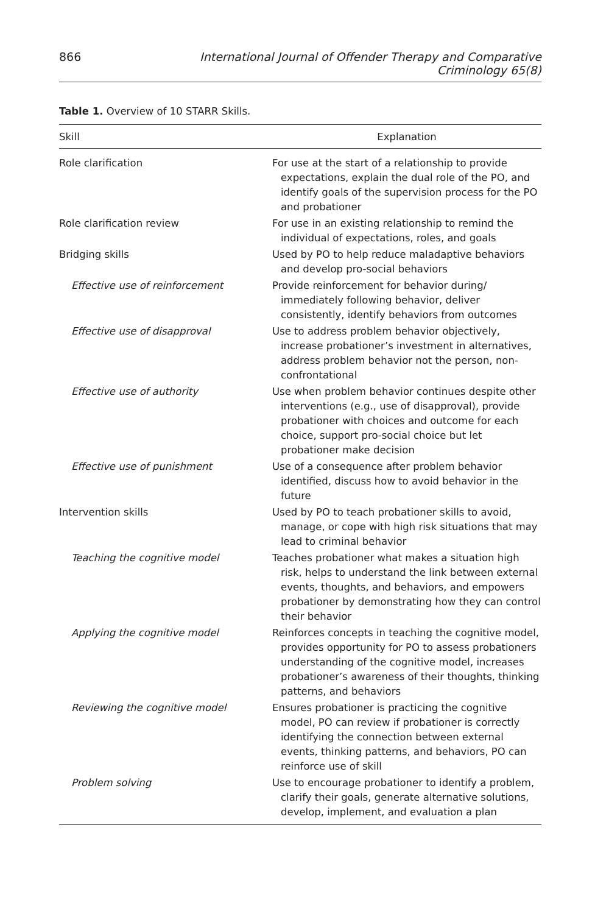866 International Journal of Offender Therapy and Comparative Criminology 65(8)
Table 1. Overview of 10 STARR Skills.
| Skill | Explanation |
| --- | --- |
| Role clarification | For use at the start of a relationship to provide expectations, explain the dual role of the PO, and identify goals of the supervision process for the PO and probationer |
| Role clarification review | For use in an existing relationship to remind the individual of expectations, roles, and goals |
| Bridging skills | Used by PO to help reduce maladaptive behaviors and develop pro-social behaviors |
| Effective use of reinforcement | Provide reinforcement for behavior during/ immediately following behavior, deliver consistently, identify behaviors from outcomes |
| Effective use of disapproval | Use to address problem behavior objectively, increase probationer’s investment in alternatives, address problem behavior not the person, non-confrontational |
| Effective use of authority | Use when problem behavior continues despite other interventions (e.g., use of disapproval), provide probationer with choices and outcome for each choice, support pro-social choice but let probationer make decision |
| Effective use of punishment | Use of a consequence after problem behavior identified, discuss how to avoid behavior in the future |
| Intervention skills | Used by PO to teach probationer skills to avoid, manage, or cope with high risk situations that may lead to criminal behavior |
| Teaching the cognitive model | Teaches probationer what makes a situation high risk, helps to understand the link between external events, thoughts, and behaviors, and empowers probationer by demonstrating how they can control their behavior |
| Applying the cognitive model | Reinforces concepts in teaching the cognitive model, provides opportunity for PO to assess probationers understanding of the cognitive model, increases probationer’s awareness of their thoughts, thinking patterns, and behaviors |
| Reviewing the cognitive model | Ensures probationer is practicing the cognitive model, PO can review if probationer is correctly identifying the connection between external events, thinking patterns, and behaviors, PO can reinforce use of skill |
| Problem solving | Use to encourage probationer to identify a problem, clarify their goals, generate alternative solutions, develop, implement, and evaluation a plan |